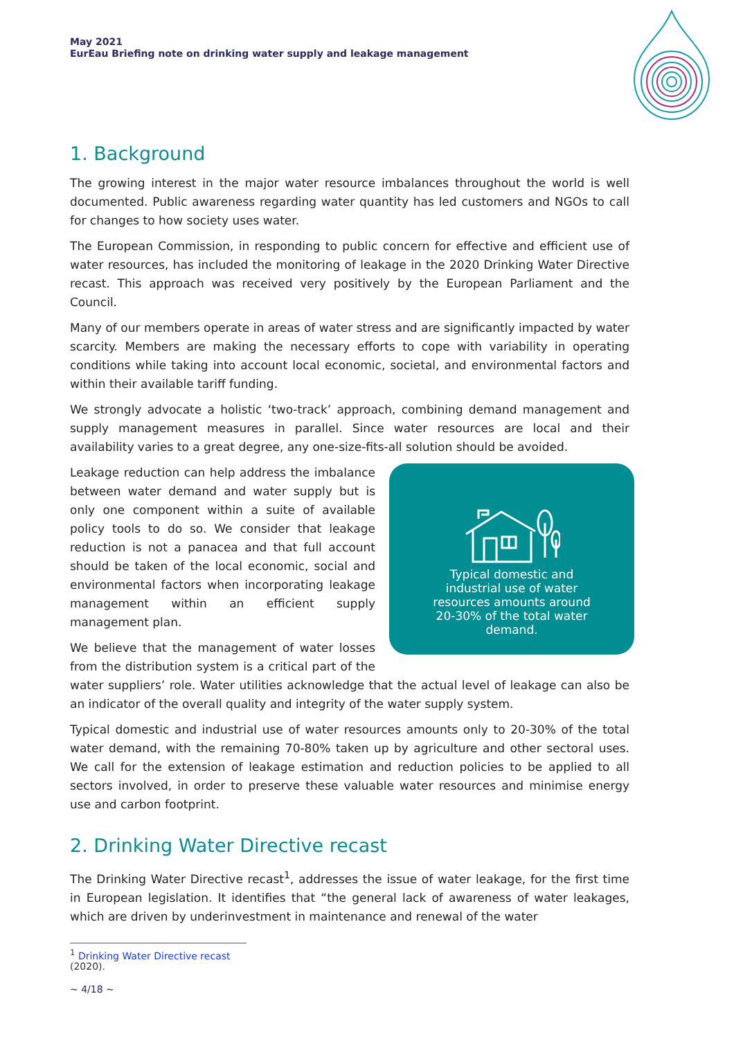May 2021
EurEau Briefing note on drinking water supply and leakage management
1. Background
The growing interest in the major water resource imbalances throughout the world is well documented. Public awareness regarding water quantity has led customers and NGOs to call for changes to how society uses water.
The European Commission, in responding to public concern for effective and efficient use of water resources, has included the monitoring of leakage in the 2020 Drinking Water Directive recast. This approach was received very positively by the European Parliament and the Council.
Many of our members operate in areas of water stress and are significantly impacted by water scarcity. Members are making the necessary efforts to cope with variability in operating conditions while taking into account local economic, societal, and environmental factors and within their available tariff funding.
We strongly advocate a holistic ‘two-track’ approach, combining demand management and supply management measures in parallel. Since water resources are local and their availability varies to a great degree, any one-size-fits-all solution should be avoided.
Typical domestic and
industrial use of water
resources amounts around
20-30% of the total water
demand.
Leakage reduction can help address the imbalance between water demand and water supply but is only one component within a suite of available policy tools to do so. We consider that leakage reduction is not a panacea and that full account should be taken of the local economic, social and environmental factors when incorporating leakage management within an efficient supply management plan.
We believe that the management of water losses from the distribution system is a critical part of the water suppliers’ role. Water utilities acknowledge that the actual level of leakage can also be an indicator of the overall quality and integrity of the water supply system.
Typical domestic and industrial use of water resources amounts only to 20-30% of the total water demand, with the remaining 70-80% taken up by agriculture and other sectoral uses. We call for the extension of leakage estimation and reduction policies to be applied to all sectors involved, in order to preserve these valuable water resources and minimise energy use and carbon footprint.
2. Drinking Water Directive recast
The Drinking Water Directive recast<sup>1</sup>, addresses the issue of water leakage, for the first time in European legislation. It identifies that “the general lack of awareness of water leakages, which are driven by underinvestment in maintenance and renewal of the water
<sup>1</sup> Drinking Water Directive recast (2020).
~ 4/18 ~